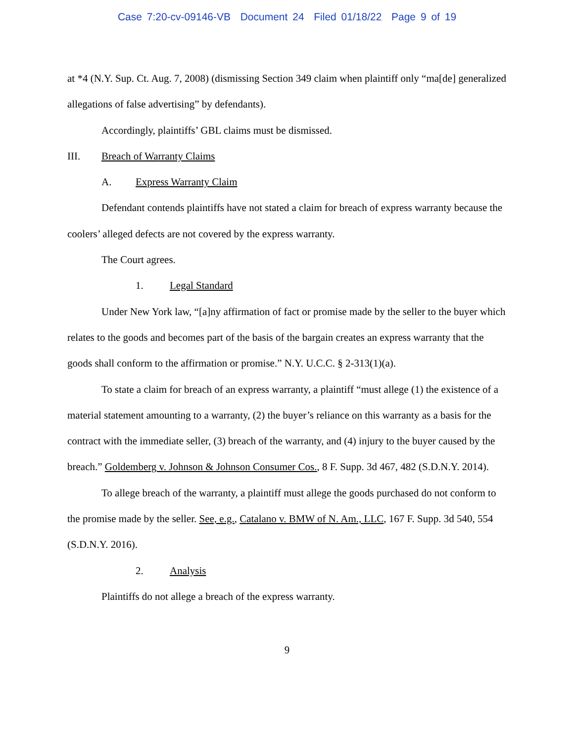Case 7:20-cv-09146-VB Document 24 Filed 01/18/22 Page 9 of 19
at *4 (N.Y. Sup. Ct. Aug. 7, 2008) (dismissing Section 349 claim when plaintiff only “ma[de] generalized allegations of false advertising” by defendants).
Accordingly, plaintiffs’ GBL claims must be dismissed.
III. Breach of Warranty Claims
A. Express Warranty Claim
Defendant contends plaintiffs have not stated a claim for breach of express warranty because the coolers’ alleged defects are not covered by the express warranty.
The Court agrees.
1. Legal Standard
Under New York law, “[a]ny affirmation of fact or promise made by the seller to the buyer which relates to the goods and becomes part of the basis of the bargain creates an express warranty that the goods shall conform to the affirmation or promise.” N.Y. U.C.C. § 2-313(1)(a).
To state a claim for breach of an express warranty, a plaintiff “must allege (1) the existence of a material statement amounting to a warranty, (2) the buyer’s reliance on this warranty as a basis for the contract with the immediate seller, (3) breach of the warranty, and (4) injury to the buyer caused by the breach.” Goldemberg v. Johnson & Johnson Consumer Cos., 8 F. Supp. 3d 467, 482 (S.D.N.Y. 2014).
To allege breach of the warranty, a plaintiff must allege the goods purchased do not conform to the promise made by the seller. See, e.g., Catalano v. BMW of N. Am., LLC, 167 F. Supp. 3d 540, 554 (S.D.N.Y. 2016).
2. Analysis
Plaintiffs do not allege a breach of the express warranty.
9